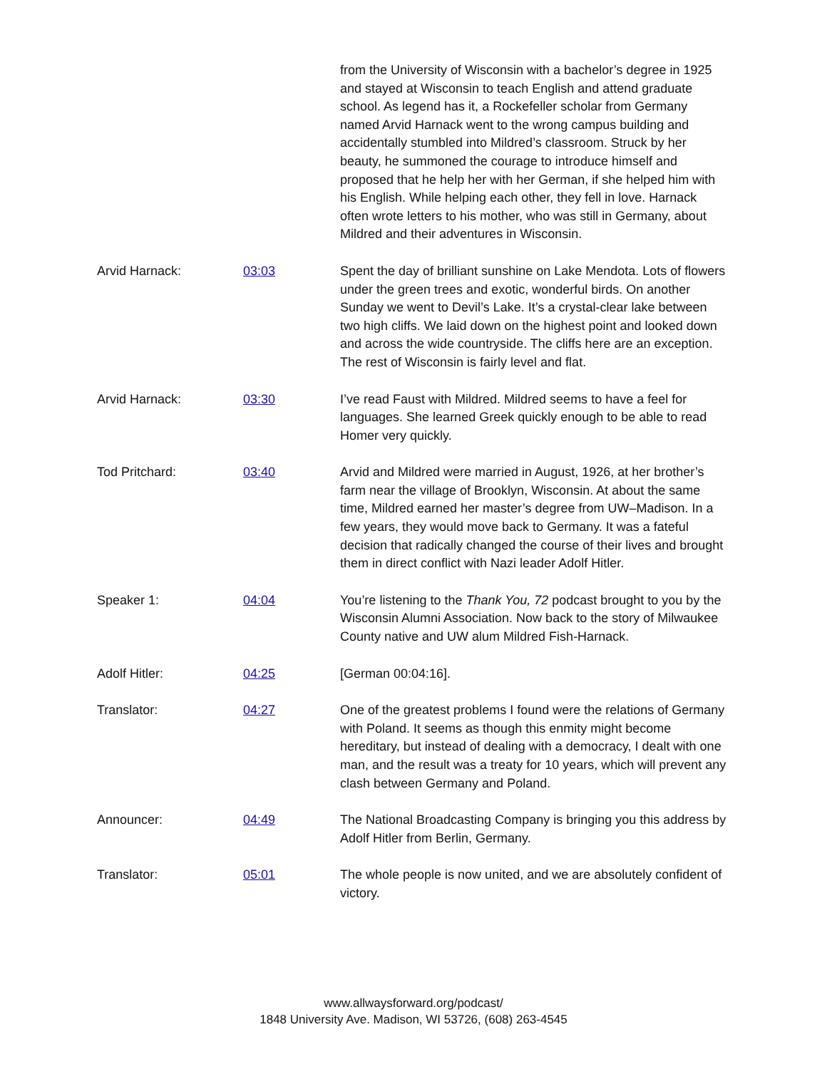from the University of Wisconsin with a bachelor’s degree in 1925 and stayed at Wisconsin to teach English and attend graduate school. As legend has it, a Rockefeller scholar from Germany named Arvid Harnack went to the wrong campus building and accidentally stumbled into Mildred’s classroom. Struck by her beauty, he summoned the courage to introduce himself and proposed that he help her with her German, if she helped him with his English. While helping each other, they fell in love. Harnack often wrote letters to his mother, who was still in Germany, about Mildred and their adventures in Wisconsin.
Arvid Harnack: 03:03 Spent the day of brilliant sunshine on Lake Mendota. Lots of flowers under the green trees and exotic, wonderful birds. On another Sunday we went to Devil’s Lake. It’s a crystal-clear lake between two high cliffs. We laid down on the highest point and looked down and across the wide countryside. The cliffs here are an exception. The rest of Wisconsin is fairly level and flat.
Arvid Harnack: 03:30 I’ve read Faust with Mildred. Mildred seems to have a feel for languages. She learned Greek quickly enough to be able to read Homer very quickly.
Tod Pritchard: 03:40 Arvid and Mildred were married in August, 1926, at her brother’s farm near the village of Brooklyn, Wisconsin. At about the same time, Mildred earned her master’s degree from UW–Madison. In a few years, they would move back to Germany. It was a fateful decision that radically changed the course of their lives and brought them in direct conflict with Nazi leader Adolf Hitler.
Speaker 1: 04:04 You’re listening to the Thank You, 72 podcast brought to you by the Wisconsin Alumni Association. Now back to the story of Milwaukee County native and UW alum Mildred Fish-Harnack.
Adolf Hitler: 04:25 [German 00:04:16].
Translator: 04:27 One of the greatest problems I found were the relations of Germany with Poland. It seems as though this enmity might become hereditary, but instead of dealing with a democracy, I dealt with one man, and the result was a treaty for 10 years, which will prevent any clash between Germany and Poland.
Announcer: 04:49 The National Broadcasting Company is bringing you this address by Adolf Hitler from Berlin, Germany.
Translator: 05:01 The whole people is now united, and we are absolutely confident of victory.
www.allwaysforward.org/podcast/
1848 University Ave. Madison, WI 53726, (608) 263-4545